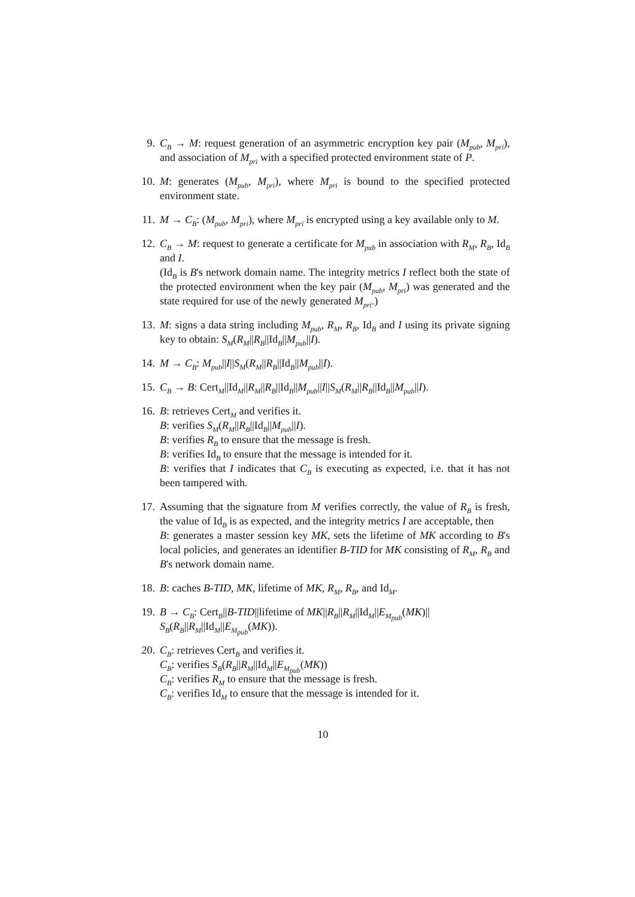9. C<sub>B</sub> → M: request generation of an asymmetric encryption key pair (M<sub>pub</sub>, M<sub>pri</sub>), and association of M<sub>pri</sub> with a specified protected environment state of P.
10.
M: generates (M<sub>pub</sub>, M<sub>pri</sub>), where M<sub>pri</sub> is bound to the specified protected environment state.
11.
M → C<sub>B</sub>: (M<sub>pub</sub>, M<sub>pri</sub>), where M<sub>pri</sub> is encrypted using a key available only to M.
12.
C<sub>B</sub> → M: request to generate a certificate for M<sub>pub</sub> in association with R<sub>M</sub>, R<sub>B</sub>, Id<sub>B</sub> and I.
(Id<sub>B</sub> is B's network domain name. The integrity metrics I reflect both the state of the protected environment when the key pair (M<sub>pub</sub>, M<sub>pri</sub>) was generated and the state required for use of the newly generated M<sub>pri</sub>.)
13.
M: signs a data string including M<sub>pub</sub>, R<sub>M</sub>, R<sub>B</sub>, Id<sub>B</sub> and I using its private signing key to obtain: S<sub>M</sub>(R<sub>M</sub>||R<sub>B</sub>||Id<sub>B</sub>||M<sub>pub</sub>||I).
14.
M → C<sub>B</sub>: M<sub>pub</sub>||I||S<sub>M</sub>(R<sub>M</sub>||R<sub>B</sub>||Id<sub>B</sub>||M<sub>pub</sub>||I).
15.
C<sub>B</sub> → B: Cert<sub>M</sub>||Id<sub>M</sub>||R<sub>M</sub>||R<sub>B</sub>||Id<sub>B</sub>||M<sub>pub</sub>||I||S<sub>M</sub>(R<sub>M</sub>||R<sub>B</sub>||Id<sub>B</sub>||M<sub>pub</sub>||I).
16.
B: retrieves Cert<sub>M</sub> and verifies it.
B: verifies S<sub>M</sub>(R<sub>M</sub>||R<sub>B</sub>||Id<sub>B</sub>||M<sub>pub</sub>||I).
B: verifies R<sub>B</sub> to ensure that the message is fresh.
B: verifies Id<sub>B</sub> to ensure that the message is intended for it.
B: verifies that I indicates that C<sub>B</sub> is executing as expected, i.e. that it has not been tampered with.
17.
Assuming that the signature from M verifies correctly, the value of R<sub>B</sub> is fresh, the value of Id<sub>B</sub> is as expected, and the integrity metrics I are acceptable, then
B: generates a master session key MK, sets the lifetime of MK according to B's local policies, and generates an identifier B-TID for MK consisting of R<sub>M</sub>, R<sub>B</sub> and B's network domain name.
18.
B: caches B-TID, MK, lifetime of MK, R<sub>M</sub>, R<sub>B</sub>, and Id<sub>M</sub>.
19.
B → C<sub>B</sub>: Cert<sub>B</sub>||B-TID||lifetime of MK||R<sub>B</sub>||R<sub>M</sub>||Id<sub>M</sub>||E<sub>M<sub>pub</sub></sub>(MK)||
S<sub>B</sub>(R<sub>B</sub>||R<sub>M</sub>||Id<sub>M</sub>||E<sub>M<sub>pub</sub></sub>(MK)).
20.
C<sub>B</sub>: retrieves Cert<sub>B</sub> and verifies it.
C<sub>B</sub>: verifies S<sub>B</sub>(R<sub>B</sub>||R<sub>M</sub>||Id<sub>M</sub>||E<sub>M<sub>pub</sub></sub>(MK))
C<sub>B</sub>: verifies R<sub>M</sub> to ensure that the message is fresh.
C<sub>B</sub>: verifies Id<sub>M</sub> to ensure that the message is intended for it.
10